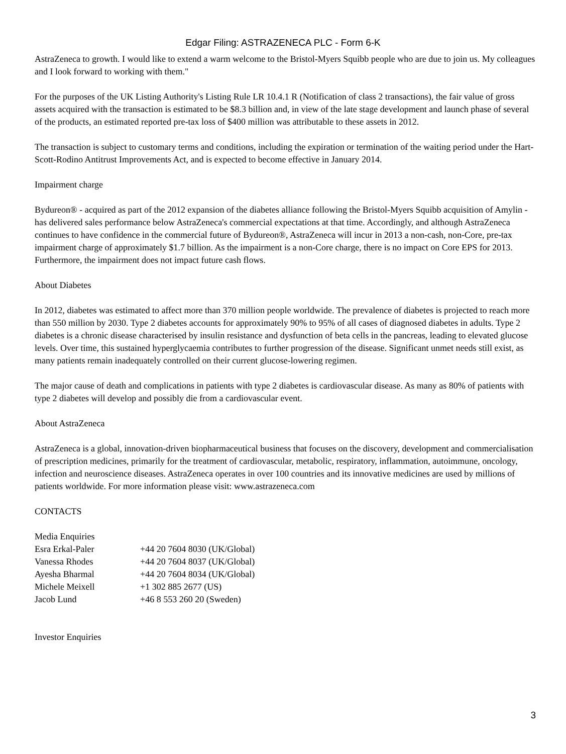Edgar Filing: ASTRAZENECA PLC - Form 6-K
AstraZeneca to growth. I would like to extend a warm welcome to the Bristol-Myers Squibb people who are due to join us. My colleagues and I look forward to working with them."
For the purposes of the UK Listing Authority's Listing Rule LR 10.4.1 R (Notification of class 2 transactions), the fair value of gross assets acquired with the transaction is estimated to be $8.3 billion and, in view of the late stage development and launch phase of several of the products, an estimated reported pre-tax loss of $400 million was attributable to these assets in 2012.
The transaction is subject to customary terms and conditions, including the expiration or termination of the waiting period under the Hart-Scott-Rodino Antitrust Improvements Act, and is expected to become effective in January 2014.
Impairment charge
Bydureon® - acquired as part of the 2012 expansion of the diabetes alliance following the Bristol-Myers Squibb acquisition of Amylin - has delivered sales performance below AstraZeneca's commercial expectations at that time. Accordingly, and although AstraZeneca continues to have confidence in the commercial future of Bydureon®, AstraZeneca will incur in 2013 a non-cash, non-Core, pre-tax impairment charge of approximately $1.7 billion. As the impairment is a non-Core charge, there is no impact on Core EPS for 2013. Furthermore, the impairment does not impact future cash flows.
About Diabetes
In 2012, diabetes was estimated to affect more than 370 million people worldwide. The prevalence of diabetes is projected to reach more than 550 million by 2030. Type 2 diabetes accounts for approximately 90% to 95% of all cases of diagnosed diabetes in adults. Type 2 diabetes is a chronic disease characterised by insulin resistance and dysfunction of beta cells in the pancreas, leading to elevated glucose levels. Over time, this sustained hyperglycaemia contributes to further progression of the disease. Significant unmet needs still exist, as many patients remain inadequately controlled on their current glucose-lowering regimen.
The major cause of death and complications in patients with type 2 diabetes is cardiovascular disease. As many as 80% of patients with type 2 diabetes will develop and possibly die from a cardiovascular event.
About AstraZeneca
AstraZeneca is a global, innovation-driven biopharmaceutical business that focuses on the discovery, development and commercialisation of prescription medicines, primarily for the treatment of cardiovascular, metabolic, respiratory, inflammation, autoimmune, oncology, infection and neuroscience diseases. AstraZeneca operates in over 100 countries and its innovative medicines are used by millions of patients worldwide. For more information please visit: www.astrazeneca.com
CONTACTS
Media Enquiries
Esra Erkal-Paler +44 20 7604 8030 (UK/Global)
Vanessa Rhodes +44 20 7604 8037 (UK/Global)
Ayesha Bharmal +44 20 7604 8034 (UK/Global)
Michele Meixell +1 302 885 2677 (US)
Jacob Lund +46 8 553 260 20 (Sweden)
Investor Enquiries
3